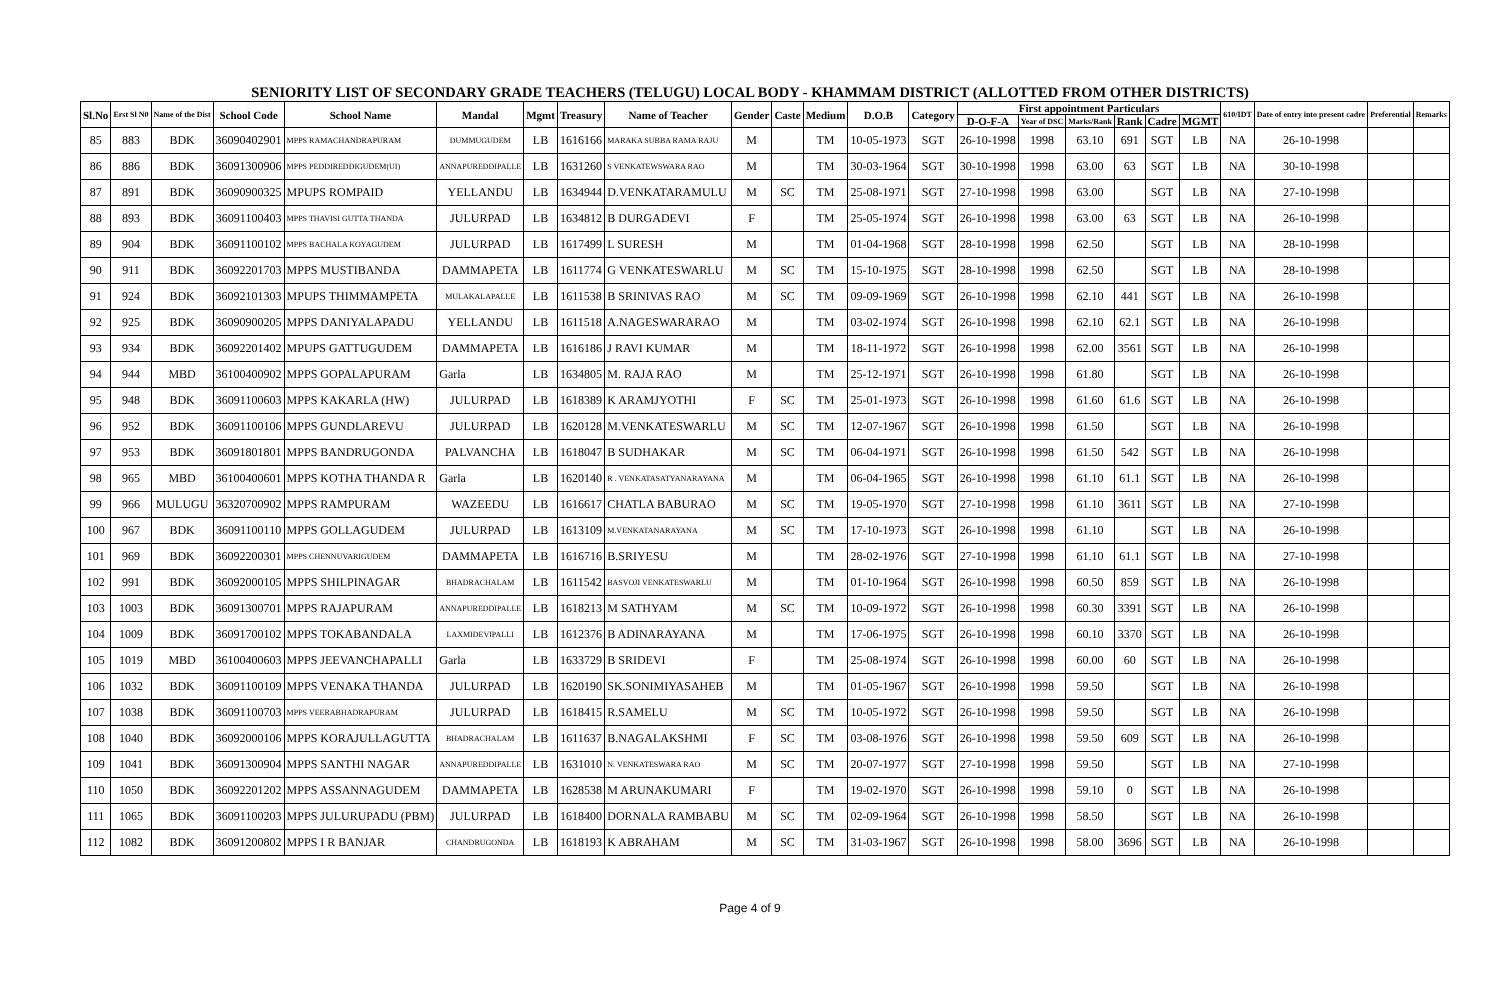SENIORITY LIST OF SECONDARY GRADE TEACHERS (TELUGU) LOCAL BODY - KHAMMAM DISTRICT (ALLOTTED FROM OTHER DISTRICTS)
| Sl.No | Erst Sl N0 | Name of the Dist | School Code | School Name | Mandal | Mgmt | Treasury | Name of Teacher | Gender | Caste | Medium | D.O.B | Category | First appointment Particulars | | | | | | 610/IDT | Date of entry into present cadre | Preferential | Remarks |
| --- | --- | --- | --- | --- | --- | --- | --- | --- | --- | --- | --- | --- | --- | --- | --- | --- | --- | --- | --- | --- | --- | --- | --- |
| | | | | | | | | | | | | | | D-O-F-A | Year of DSC | Marks/Rank | Rank | Cadre | MGMT | | | | |
| 85 | 883 | BDK | 36090402901 | MPPS RAMACHANDRAPURAM | DUMMUGUDEM | LB | 1616166 | MARAKA SUBBA RAMA RAJU | M | | TM | 10-05-1973 | SGT | 26-10-1998 | 1998 | 63.10 | 691 | SGT | LB | NA | 26-10-1998 | | |
| 86 | 886 | BDK | 36091300906 | MPPS PEDDIREDDIGUDEM(UI) | ANNAPUREDDIPALLE | LB | 1631260 | S VENKATEWSWARA RAO | M | | TM | 30-03-1964 | SGT | 30-10-1998 | 1998 | 63.00 | 63 | SGT | LB | NA | 30-10-1998 | | |
| 87 | 891 | BDK | 36090900325 | MPUPS ROMPAID | YELLANDU | LB | 1634944 | D.VENKATARAMULU | M | SC | TM | 25-08-1971 | SGT | 27-10-1998 | 1998 | 63.00 | | SGT | LB | NA | 27-10-1998 | | |
| 88 | 893 | BDK | 36091100403 | MPPS THAVISI GUTTA THANDA | JULURPAD | LB | 1634812 | B DURGADEVI | F | | TM | 25-05-1974 | SGT | 26-10-1998 | 1998 | 63.00 | 63 | SGT | LB | NA | 26-10-1998 | | |
| 89 | 904 | BDK | 36091100102 | MPPS BACHALA KOYAGUDEM | JULURPAD | LB | 1617499 | L SURESH | M | | TM | 01-04-1968 | SGT | 28-10-1998 | 1998 | 62.50 | | SGT | LB | NA | 28-10-1998 | | |
| 90 | 911 | BDK | 36092201703 | MPPS MUSTIBANDA | DAMMAPETA | LB | 1611774 | G VENKATESWARLU | M | SC | TM | 15-10-1975 | SGT | 28-10-1998 | 1998 | 62.50 | | SGT | LB | NA | 28-10-1998 | | |
| 91 | 924 | BDK | 36092101303 | MPUPS THIMMAMPETA | MULAKALAPALLE | LB | 1611538 | B SRINIVAS RAO | M | SC | TM | 09-09-1969 | SGT | 26-10-1998 | 1998 | 62.10 | 441 | SGT | LB | NA | 26-10-1998 | | |
| 92 | 925 | BDK | 36090900205 | MPPS DANIYALAPADU | YELLANDU | LB | 1611518 | A.NAGESWARARAO | M | | TM | 03-02-1974 | SGT | 26-10-1998 | 1998 | 62.10 | 62.1 | SGT | LB | NA | 26-10-1998 | | |
| 93 | 934 | BDK | 36092201402 | MPUPS GATTUGUDEM | DAMMAPETA | LB | 1616186 | J RAVI KUMAR | M | | TM | 18-11-1972 | SGT | 26-10-1998 | 1998 | 62.00 | 3561 | SGT | LB | NA | 26-10-1998 | | |
| 94 | 944 | MBD | 36100400902 | MPPS GOPALAPURAM | Garla | LB | 1634805 | M. RAJA RAO | M | | TM | 25-12-1971 | SGT | 26-10-1998 | 1998 | 61.80 | | SGT | LB | NA | 26-10-1998 | | |
| 95 | 948 | BDK | 36091100603 | MPPS KAKARLA (HW) | JULURPAD | LB | 1618389 | K ARAMJYOTHI | F | SC | TM | 25-01-1973 | SGT | 26-10-1998 | 1998 | 61.60 | 61.6 | SGT | LB | NA | 26-10-1998 | | |
| 96 | 952 | BDK | 36091100106 | MPPS GUNDLAREVU | JULURPAD | LB | 1620128 | M.VENKATESWARLU | M | SC | TM | 12-07-1967 | SGT | 26-10-1998 | 1998 | 61.50 | | SGT | LB | NA | 26-10-1998 | | |
| 97 | 953 | BDK | 36091801801 | MPPS BANDRUGONDA | PALVANCHA | LB | 1618047 | B SUDHAKAR | M | SC | TM | 06-04-1971 | SGT | 26-10-1998 | 1998 | 61.50 | 542 | SGT | LB | NA | 26-10-1998 | | |
| 98 | 965 | MBD | 36100400601 | MPPS KOTHA THANDA R | Garla | LB | 1620140 | R . VENKATASATYANARAYANA | M | | TM | 06-04-1965 | SGT | 26-10-1998 | 1998 | 61.10 | 61.1 | SGT | LB | NA | 26-10-1998 | | |
| 99 | 966 | MULUGU | 36320700902 | MPPS RAMPURAM | WAZEEDU | LB | 1616617 | CHATLA BABURAO | M | SC | TM | 19-05-1970 | SGT | 27-10-1998 | 1998 | 61.10 | 3611 | SGT | LB | NA | 27-10-1998 | | |
| 100 | 967 | BDK | 36091100110 | MPPS GOLLAGUDEM | JULURPAD | LB | 1613109 | M.VENKATANARAYANA | M | SC | TM | 17-10-1973 | SGT | 26-10-1998 | 1998 | 61.10 | | SGT | LB | NA | 26-10-1998 | | |
| 101 | 969 | BDK | 36092200301 | MPPS CHENNUVARIGUDEM | DAMMAPETA | LB | 1616716 | B.SRIYESU | M | | TM | 28-02-1976 | SGT | 27-10-1998 | 1998 | 61.10 | 61.1 | SGT | LB | NA | 27-10-1998 | | |
| 102 | 991 | BDK | 36092000105 | MPPS SHILPINAGAR | BHADRACHALAM | LB | 1611542 | BASVOJI VENKATESWARLU | M | | TM | 01-10-1964 | SGT | 26-10-1998 | 1998 | 60.50 | 859 | SGT | LB | NA | 26-10-1998 | | |
| 103 | 1003 | BDK | 36091300701 | MPPS RAJAPURAM | ANNAPUREDDIPALLE | LB | 1618213 | M SATHYAM | M | SC | TM | 10-09-1972 | SGT | 26-10-1998 | 1998 | 60.30 | 3391 | SGT | LB | NA | 26-10-1998 | | |
| 104 | 1009 | BDK | 36091700102 | MPPS TOKABANDALA | LAXMIDEVIPALLI | LB | 1612376 | B ADINARAYANA | M | | TM | 17-06-1975 | SGT | 26-10-1998 | 1998 | 60.10 | 3370 | SGT | LB | NA | 26-10-1998 | | |
| 105 | 1019 | MBD | 36100400603 | MPPS JEEVANCHAPALLI | Garla | LB | 1633729 | B SRIDEVI | F | | TM | 25-08-1974 | SGT | 26-10-1998 | 1998 | 60.00 | 60 | SGT | LB | NA | 26-10-1998 | | |
| 106 | 1032 | BDK | 36091100109 | MPPS VENAKA THANDA | JULURPAD | LB | 1620190 | SK.SONIMIYASAHEB | M | | TM | 01-05-1967 | SGT | 26-10-1998 | 1998 | 59.50 | | SGT | LB | NA | 26-10-1998 | | |
| 107 | 1038 | BDK | 36091100703 | MPPS VEERABHADRAPURAM | JULURPAD | LB | 1618415 | R.SAMELU | M | SC | TM | 10-05-1972 | SGT | 26-10-1998 | 1998 | 59.50 | | SGT | LB | NA | 26-10-1998 | | |
| 108 | 1040 | BDK | 36092000106 | MPPS KORAJULLAGUTTA | BHADRACHALAM | LB | 1611637 | B.NAGALAKSHMI | F | SC | TM | 03-08-1976 | SGT | 26-10-1998 | 1998 | 59.50 | 609 | SGT | LB | NA | 26-10-1998 | | |
| 109 | 1041 | BDK | 36091300904 | MPPS SANTHI NAGAR | ANNAPUREDDIPALLE | LB | 1631010 | N. VENKATESWARA RAO | M | SC | TM | 20-07-1977 | SGT | 27-10-1998 | 1998 | 59.50 | | SGT | LB | NA | 27-10-1998 | | |
| 110 | 1050 | BDK | 36092201202 | MPPS ASSANNAGUDEM | DAMMAPETA | LB | 1628538 | M ARUNAKUMARI | F | | TM | 19-02-1970 | SGT | 26-10-1998 | 1998 | 59.10 | 0 | SGT | LB | NA | 26-10-1998 | | |
| 111 | 1065 | BDK | 36091100203 | MPPS JULURUPADU (PBM) | JULURPAD | LB | 1618400 | DORNALA RAMBABU | M | SC | TM | 02-09-1964 | SGT | 26-10-1998 | 1998 | 58.50 | | SGT | LB | NA | 26-10-1998 | | |
| 112 | 1082 | BDK | 36091200802 | MPPS I R BANJAR | CHANDRUGONDA | LB | 1618193 | K ABRAHAM | M | SC | TM | 31-03-1967 | SGT | 26-10-1998 | 1998 | 58.00 | 3696 | SGT | LB | NA | 26-10-1998 | | |
Page 4 of 9